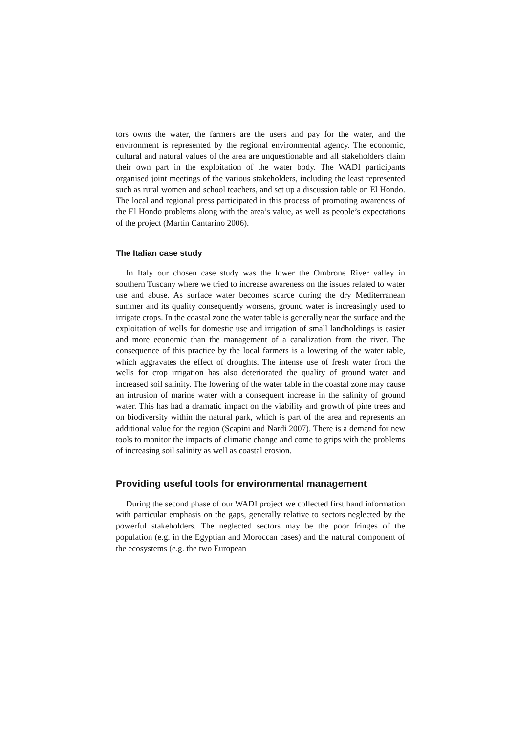tors owns the water, the farmers are the users and pay for the water, and the environment is represented by the regional environmental agency. The economic, cultural and natural values of the area are unquestionable and all stakeholders claim their own part in the exploitation of the water body. The WADI participants organised joint meetings of the various stakeholders, including the least represented such as rural women and school teachers, and set up a discussion table on El Hondo. The local and regional press participated in this process of promoting awareness of the El Hondo problems along with the area’s value, as well as people’s expectations of the project (Martín Cantarino 2006).
The Italian case study
In Italy our chosen case study was the lower the Ombrone River valley in southern Tuscany where we tried to increase awareness on the issues related to water use and abuse. As surface water becomes scarce during the dry Mediterranean summer and its quality consequently worsens, ground water is increasingly used to irrigate crops. In the coastal zone the water table is generally near the surface and the exploitation of wells for domestic use and irrigation of small landholdings is easier and more economic than the management of a canalization from the river. The consequence of this practice by the local farmers is a lowering of the water table, which aggravates the effect of droughts. The intense use of fresh water from the wells for crop irrigation has also deteriorated the quality of ground water and increased soil salinity. The lowering of the water table in the coastal zone may cause an intrusion of marine water with a consequent increase in the salinity of ground water. This has had a dramatic impact on the viability and growth of pine trees and on biodiversity within the natural park, which is part of the area and represents an additional value for the region (Scapini and Nardi 2007). There is a demand for new tools to monitor the impacts of climatic change and come to grips with the problems of increasing soil salinity as well as coastal erosion.
Providing useful tools for environmental management
During the second phase of our WADI project we collected first hand information with particular emphasis on the gaps, generally relative to sectors neglected by the powerful stakeholders. The neglected sectors may be the poor fringes of the population (e.g. in the Egyptian and Moroccan cases) and the natural component of the ecosystems (e.g. the two European